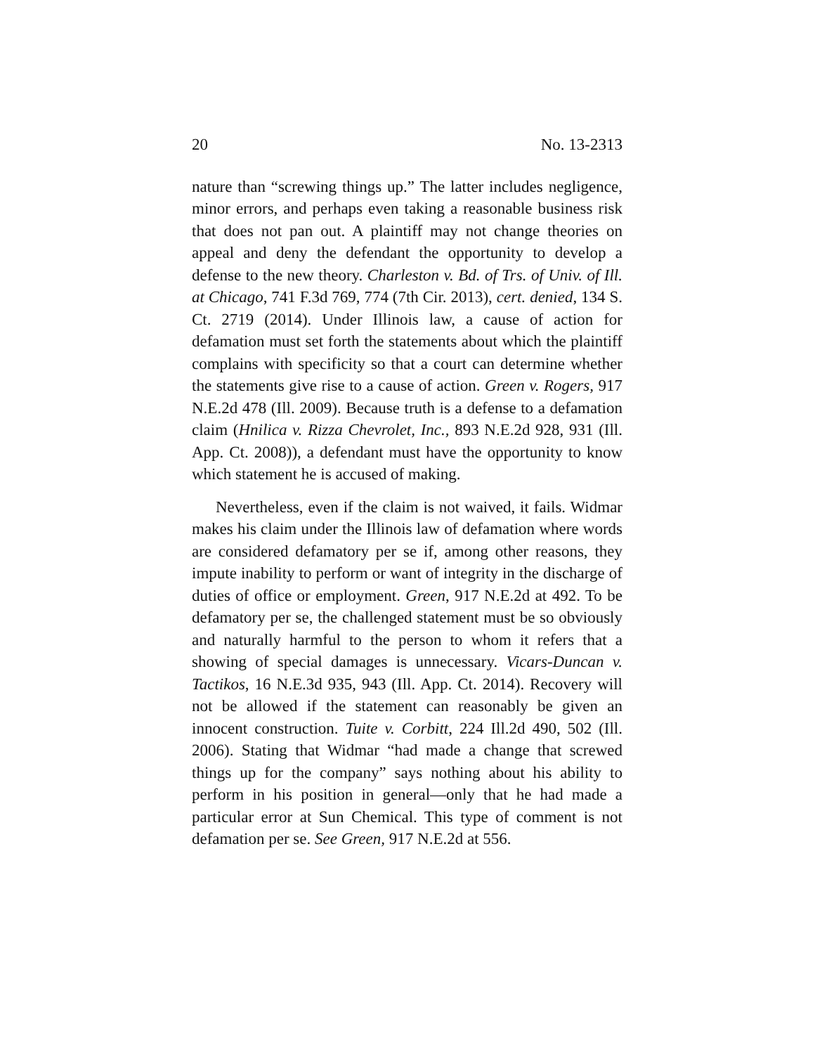20 No. 13-2313
nature than “screwing things up.” The latter includes negligence, minor errors, and perhaps even taking a reasonable business risk that does not pan out. A plaintiff may not change theories on appeal and deny the defendant the opportunity to develop a defense to the new theory. Charleston v. Bd. of Trs. of Univ. of Ill. at Chicago, 741 F.3d 769, 774 (7th Cir. 2013), cert. denied, 134 S. Ct. 2719 (2014). Under Illinois law, a cause of action for defamation must set forth the statements about which the plaintiff complains with specificity so that a court can determine whether the statements give rise to a cause of action. Green v. Rogers, 917 N.E.2d 478 (Ill. 2009). Because truth is a defense to a defamation claim (Hnilica v. Rizza Chevrolet, Inc., 893 N.E.2d 928, 931 (Ill. App. Ct. 2008)), a defendant must have the opportunity to know which statement he is accused of making.
Nevertheless, even if the claim is not waived, it fails. Widmar makes his claim under the Illinois law of defamation where words are considered defamatory per se if, among other reasons, they impute inability to perform or want of integrity in the discharge of duties of office or employment. Green, 917 N.E.2d at 492. To be defamatory per se, the challenged statement must be so obviously and naturally harmful to the person to whom it refers that a showing of special damages is unnecessary. Vicars-Duncan v. Tactikos, 16 N.E.3d 935, 943 (Ill. App. Ct. 2014). Recovery will not be allowed if the statement can reasonably be given an innocent construction. Tuite v. Corbitt, 224 Ill.2d 490, 502 (Ill. 2006). Stating that Widmar “had made a change that screwed things up for the company” says nothing about his ability to perform in his position in general—only that he had made a particular error at Sun Chemical. This type of comment is not defamation per se. See Green, 917 N.E.2d at 556.